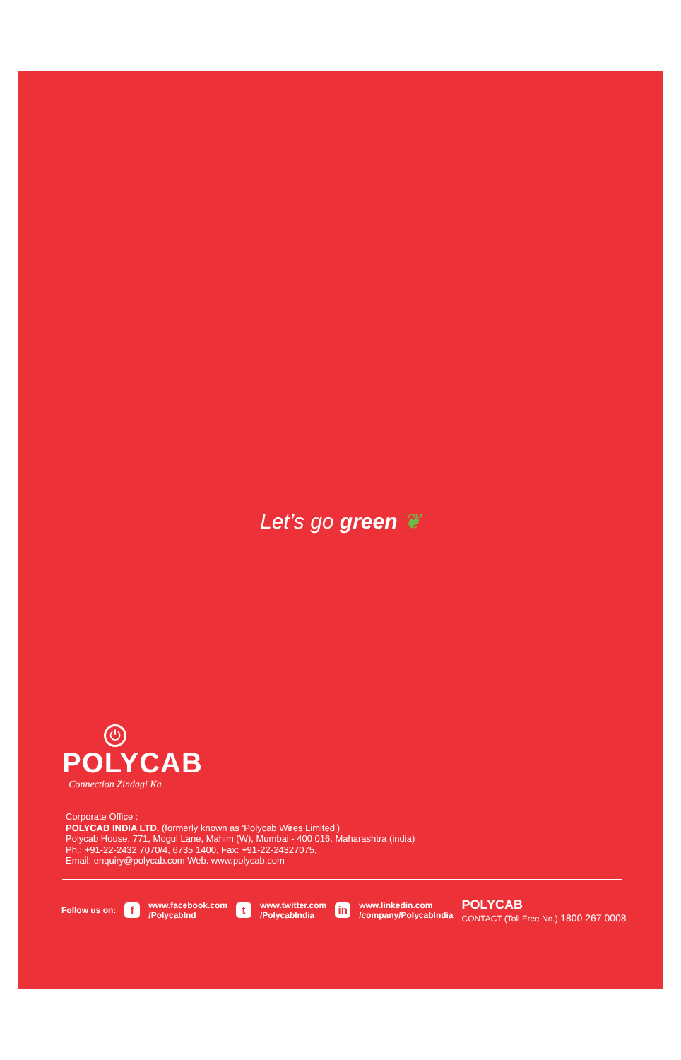Let’s go green ❦
⏻
POLYCAB
Connection Zindagi Ka
Corporate Office :
POLYCAB INDIA LTD. (formerly known as ‘Polycab Wires Limited’)
Polycab House, 771, Mogul Lane, Mahim (W), Mumbai - 400 016. Maharashtra (india)
Ph.: +91-22-2432 7070/4, 6735 1400, Fax: +91-22-24327075,
Email: enquiry@polycab.com Web. www.polycab.com
Follow us on: f www.facebook.com
/PolycabInd t www.twitter.com
/PolycabIndia in www.linkedin.com
/company/PolycabIndia POLYCAB
CONTACT (Toll Free No.) 1800 267 0008